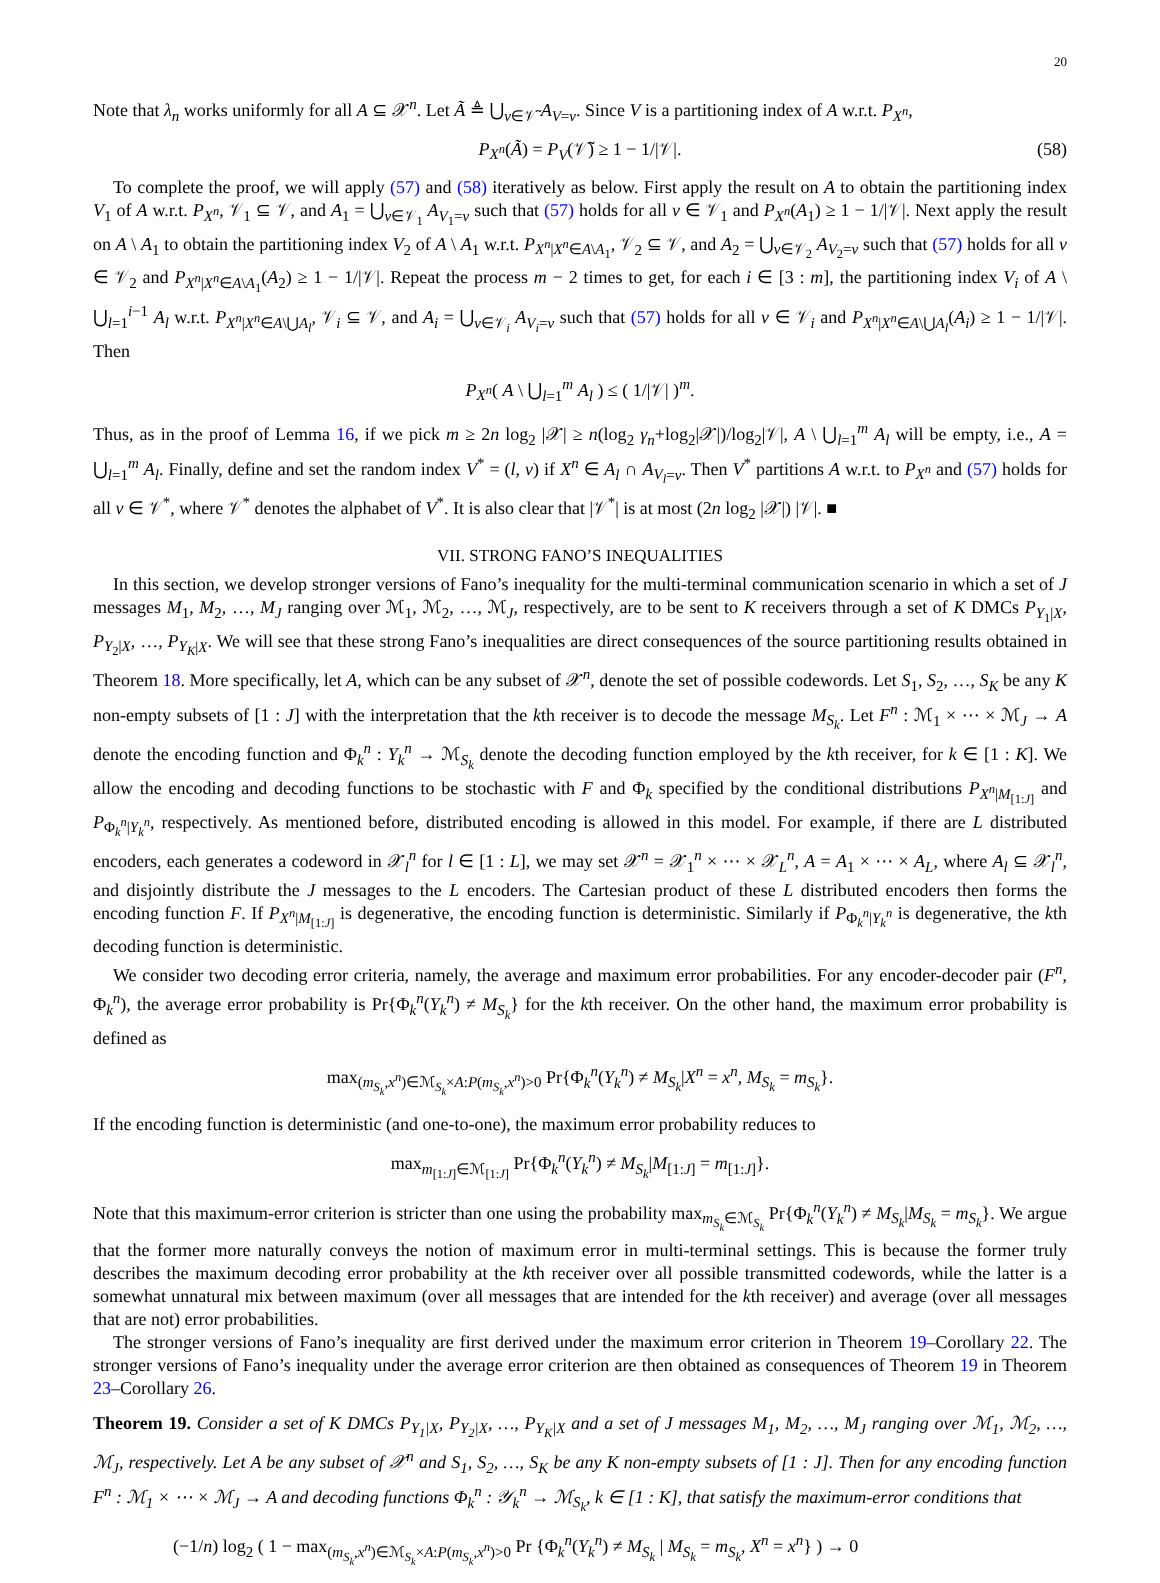20
Note that λ<sub>n</sub> works uniformly for all A ⊆ 𝒳<sup>n</sup>. Let Ã ≜ ⋃<sub>v∈𝒱̃</sub> A<sub>V=v</sub>. Since V is a partitioning index of A w.r.t. P<sub>X<sup>n</sup></sub>,
P<sub>X<sup>n</sup></sub>(Ã) = P<sub>V</sub>(𝒱̃) ≥ 1 − 1/|𝒱|. (58)
To complete the proof, we will apply (57) and (58) iteratively as below. First apply the result on A to obtain the partitioning index V<sub>1</sub> of A w.r.t. P<sub>X<sup>n</sup></sub>, 𝒱<sub>1</sub> ⊆ 𝒱, and A<sub>1</sub> = ⋃<sub>v∈𝒱<sub>1</sub></sub> A<sub>V<sub>1</sub>=v</sub> such that (57) holds for all v ∈ 𝒱<sub>1</sub> and P<sub>X<sup>n</sup></sub>(A<sub>1</sub>) ≥ 1 − 1/|𝒱|. Next apply the result on A \ A<sub>1</sub> to obtain the partitioning index V<sub>2</sub> of A \ A<sub>1</sub> w.r.t. P<sub>X<sup>n</sup>|X<sup>n</sup>∈A\A<sub>1</sub></sub>, 𝒱<sub>2</sub> ⊆ 𝒱, and A<sub>2</sub> = ⋃<sub>v∈𝒱<sub>2</sub></sub> A<sub>V<sub>2</sub>=v</sub> such that (57) holds for all v ∈ 𝒱<sub>2</sub> and P<sub>X<sup>n</sup>|X<sup>n</sup>∈A\A<sub>1</sub></sub>(A<sub>2</sub>) ≥ 1 − 1/|𝒱|. Repeat the process m − 2 times to get, for each i ∈ [3 : m], the partitioning index V<sub>i</sub> of A \ ⋃<sub>l=1</sub><sup>i−1</sup> A<sub>l</sub> w.r.t. P<sub>X<sup>n</sup>|X<sup>n</sup>∈A\⋃A<sub>l</sub></sub>, 𝒱<sub>i</sub> ⊆ 𝒱, and A<sub>i</sub> = ⋃<sub>v∈𝒱<sub>i</sub></sub> A<sub>V<sub>i</sub>=v</sub> such that (57) holds for all v ∈ 𝒱<sub>i</sub> and P<sub>X<sup>n</sup>|X<sup>n</sup>∈A\⋃A<sub>l</sub></sub>(A<sub>i</sub>) ≥ 1 − 1/|𝒱|. Then
P<sub>X<sup>n</sup></sub>( A \ ⋃<sub>l=1</sub><sup>m</sup> A<sub>l</sub> ) ≤ ( 1/|𝒱| )<sup>m</sup>.
Thus, as in the proof of Lemma 16, if we pick m ≥ 2n log<sub>2</sub> |𝒳| ≥ n(log<sub>2</sub> γ<sub>n</sub>+log<sub>2</sub>|𝒳|)/log<sub>2</sub>|𝒱|, A \ ⋃<sub>l=1</sub><sup>m</sup> A<sub>l</sub> will be empty, i.e., A = ⋃<sub>l=1</sub><sup>m</sup> A<sub>l</sub>. Finally, define and set the random index V<sup>*</sup> = (l, v) if X<sup>n</sup> ∈ A<sub>l</sub> ∩ A<sub>V<sub>l</sub>=v</sub>. Then V<sup>*</sup> partitions A w.r.t. to P<sub>X<sup>n</sup></sub> and (57) holds for all v ∈ 𝒱<sup>*</sup>, where 𝒱<sup>*</sup> denotes the alphabet of V<sup>*</sup>. It is also clear that |𝒱<sup>*</sup>| is at most (2n log<sub>2</sub> |𝒳|) |𝒱|. ■
VII. STRONG FANO’S INEQUALITIES
In this section, we develop stronger versions of Fano’s inequality for the multi-terminal communication scenario in which a set of J messages M<sub>1</sub>, M<sub>2</sub>, …, M<sub>J</sub> ranging over ℳ<sub>1</sub>, ℳ<sub>2</sub>, …, ℳ<sub>J</sub>, respectively, are to be sent to K receivers through a set of K DMCs P<sub>Y<sub>1</sub>|X</sub>, P<sub>Y<sub>2</sub>|X</sub>, …, P<sub>Y<sub>K</sub>|X</sub>. We will see that these strong Fano’s inequalities are direct consequences of the source partitioning results obtained in Theorem 18. More specifically, let A, which can be any subset of 𝒳<sup>n</sup>, denote the set of possible codewords. Let S<sub>1</sub>, S<sub>2</sub>, …, S<sub>K</sub> be any K non-empty subsets of [1 : J] with the interpretation that the kth receiver is to decode the message M<sub>S<sub>k</sub></sub>. Let F<sup>n</sup> : ℳ<sub>1</sub> × ⋯ × ℳ<sub>J</sub> → A denote the encoding function and Φ<sub>k</sub><sup>n</sup> : Y<sub>k</sub><sup>n</sup> → ℳ<sub>S<sub>k</sub></sub> denote the decoding function employed by the kth receiver, for k ∈ [1 : K]. We allow the encoding and decoding functions to be stochastic with F and Φ<sub>k</sub> specified by the conditional distributions P<sub>X<sup>n</sup>|M<sub>[1:J]</sub></sub> and P<sub>Φ<sub>k</sub><sup>n</sup>|Y<sub>k</sub><sup>n</sup></sub>, respectively. As mentioned before, distributed encoding is allowed in this model. For example, if there are L distributed encoders, each generates a codeword in 𝒳<sub>l</sub><sup>n</sup> for l ∈ [1 : L], we may set 𝒳<sup>n</sup> = 𝒳<sub>1</sub><sup>n</sup> × ⋯ × 𝒳<sub>L</sub><sup>n</sup>, A = A<sub>1</sub> × ⋯ × A<sub>L</sub>, where A<sub>l</sub> ⊆ 𝒳<sub>l</sub><sup>n</sup>, and disjointly distribute the J messages to the L encoders. The Cartesian product of these L distributed encoders then forms the encoding function F. If P<sub>X<sup>n</sup>|M<sub>[1:J]</sub></sub> is degenerative, the encoding function is deterministic. Similarly if P<sub>Φ<sub>k</sub><sup>n</sup>|Y<sub>k</sub><sup>n</sup></sub> is degenerative, the kth decoding function is deterministic.
We consider two decoding error criteria, namely, the average and maximum error probabilities. For any encoder-decoder pair (F<sup>n</sup>, Φ<sub>k</sub><sup>n</sup>), the average error probability is Pr{Φ<sub>k</sub><sup>n</sup>(Y<sub>k</sub><sup>n</sup>) ≠ M<sub>S<sub>k</sub></sub>} for the kth receiver. On the other hand, the maximum error probability is defined as
max<sub>(m<sub>S<sub>k</sub></sub>,x<sup>n</sup>)∈ℳ<sub>S<sub>k</sub></sub>×A:P(m<sub>S<sub>k</sub></sub>,x<sup>n</sup>)>0</sub> Pr{Φ<sub>k</sub><sup>n</sup>(Y<sub>k</sub><sup>n</sup>) ≠ M<sub>S<sub>k</sub></sub>|X<sup>n</sup> = x<sup>n</sup>, M<sub>S<sub>k</sub></sub> = m<sub>S<sub>k</sub></sub>}.
If the encoding function is deterministic (and one-to-one), the maximum error probability reduces to
max<sub>m<sub>[1:J]</sub>∈ℳ<sub>[1:J]</sub></sub> Pr{Φ<sub>k</sub><sup>n</sup>(Y<sub>k</sub><sup>n</sup>) ≠ M<sub>S<sub>k</sub></sub>|M<sub>[1:J]</sub> = m<sub>[1:J]</sub>}.
Note that this maximum-error criterion is stricter than one using the probability max<sub>m<sub>S<sub>k</sub></sub>∈ℳ<sub>S<sub>k</sub></sub></sub> Pr{Φ<sub>k</sub><sup>n</sup>(Y<sub>k</sub><sup>n</sup>) ≠ M<sub>S<sub>k</sub></sub>|M<sub>S<sub>k</sub></sub> = m<sub>S<sub>k</sub></sub>}. We argue that the former more naturally conveys the notion of maximum error in multi-terminal settings. This is because the former truly describes the maximum decoding error probability at the kth receiver over all possible transmitted codewords, while the latter is a somewhat unnatural mix between maximum (over all messages that are intended for the kth receiver) and average (over all messages that are not) error probabilities.
The stronger versions of Fano’s inequality are first derived under the maximum error criterion in Theorem 19–Corollary 22. The stronger versions of Fano’s inequality under the average error criterion are then obtained as consequences of Theorem 19 in Theorem 23–Corollary 26.
Theorem 19. Consider a set of K DMCs P<sub>Y<sub>1</sub>|X</sub>, P<sub>Y<sub>2</sub>|X</sub>, …, P<sub>Y<sub>K</sub>|X</sub> and a set of J messages M<sub>1</sub>, M<sub>2</sub>, …, M<sub>J</sub> ranging over ℳ<sub>1</sub>, ℳ<sub>2</sub>, …, ℳ<sub>J</sub>, respectively. Let A be any subset of 𝒳<sup>n</sup> and S<sub>1</sub>, S<sub>2</sub>, …, S<sub>K</sub> be any K non-empty subsets of [1 : J]. Then for any encoding function F<sup>n</sup> : ℳ<sub>1</sub> × ⋯ × ℳ<sub>J</sub> → A and decoding functions Φ<sub>k</sub><sup>n</sup> : 𝒴<sub>k</sub><sup>n</sup> → ℳ<sub>S<sub>k</sub></sub>, k ∈ [1 : K], that satisfy the maximum-error conditions that
(−1/n) log<sub>2</sub> ( 1 − max<sub>(m<sub>S<sub>k</sub></sub>,x<sup>n</sup>)∈ℳ<sub>S<sub>k</sub></sub>×A:P(m<sub>S<sub>k</sub></sub>,x<sup>n</sup>)>0</sub> Pr {Φ<sub>k</sub><sup>n</sup>(Y<sub>k</sub><sup>n</sup>) ≠ M<sub>S<sub>k</sub></sub> | M<sub>S<sub>k</sub></sub> = m<sub>S<sub>k</sub></sub>, X<sup>n</sup> = x<sup>n</sup>} ) → 0